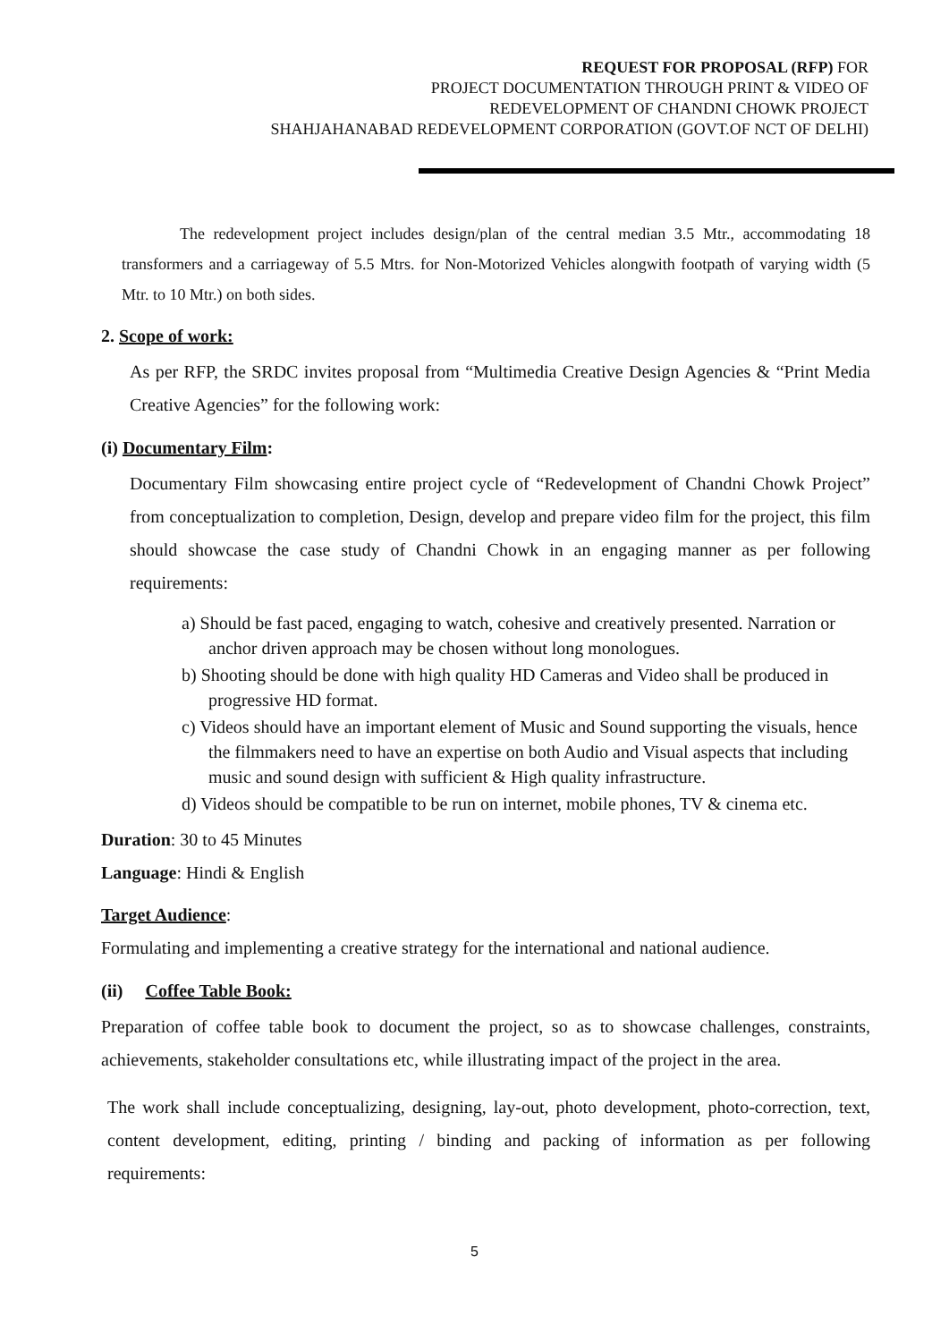REQUEST FOR PROPOSAL (RFP) FOR
PROJECT DOCUMENTATION THROUGH PRINT & VIDEO OF
REDEVELOPMENT OF CHANDNI CHOWK PROJECT
SHAHJAHANABAD REDEVELOPMENT CORPORATION (GOVT.OF NCT OF DELHI)
The redevelopment project includes design/plan of the central median 3.5 Mtr., accommodating 18 transformers and a carriageway of 5.5 Mtrs. for Non-Motorized Vehicles alongwith footpath of varying width (5 Mtr. to 10 Mtr.) on both sides.
2. Scope of work:
As per RFP, the SRDC invites proposal from “Multimedia Creative Design Agencies & “Print Media Creative Agencies” for the following work:
(i) Documentary Film:
Documentary Film showcasing entire project cycle of “Redevelopment of Chandni Chowk Project” from conceptualization to completion, Design, develop and prepare video film for the project, this film should showcase the case study of Chandni Chowk in an engaging manner as per following requirements:
a) Should be fast paced, engaging to watch, cohesive and creatively presented. Narration or anchor driven approach may be chosen without long monologues.
b) Shooting should be done with high quality HD Cameras and Video shall be produced in progressive HD format.
c) Videos should have an important element of Music and Sound supporting the visuals, hence the filmmakers need to have an expertise on both Audio and Visual aspects that including music and sound design with sufficient & High quality infrastructure.
d) Videos should be compatible to be run on internet, mobile phones, TV & cinema etc.
Duration: 30 to 45 Minutes
Language: Hindi & English
Target Audience:
Formulating and implementing a creative strategy for the international and national audience.
(ii) Coffee Table Book:
Preparation of coffee table book to document the project, so as to showcase challenges, constraints, achievements, stakeholder consultations etc, while illustrating impact of the project in the area.
The work shall include conceptualizing, designing, lay-out, photo development, photo-correction, text, content development, editing, printing / binding and packing of information as per following requirements:
5